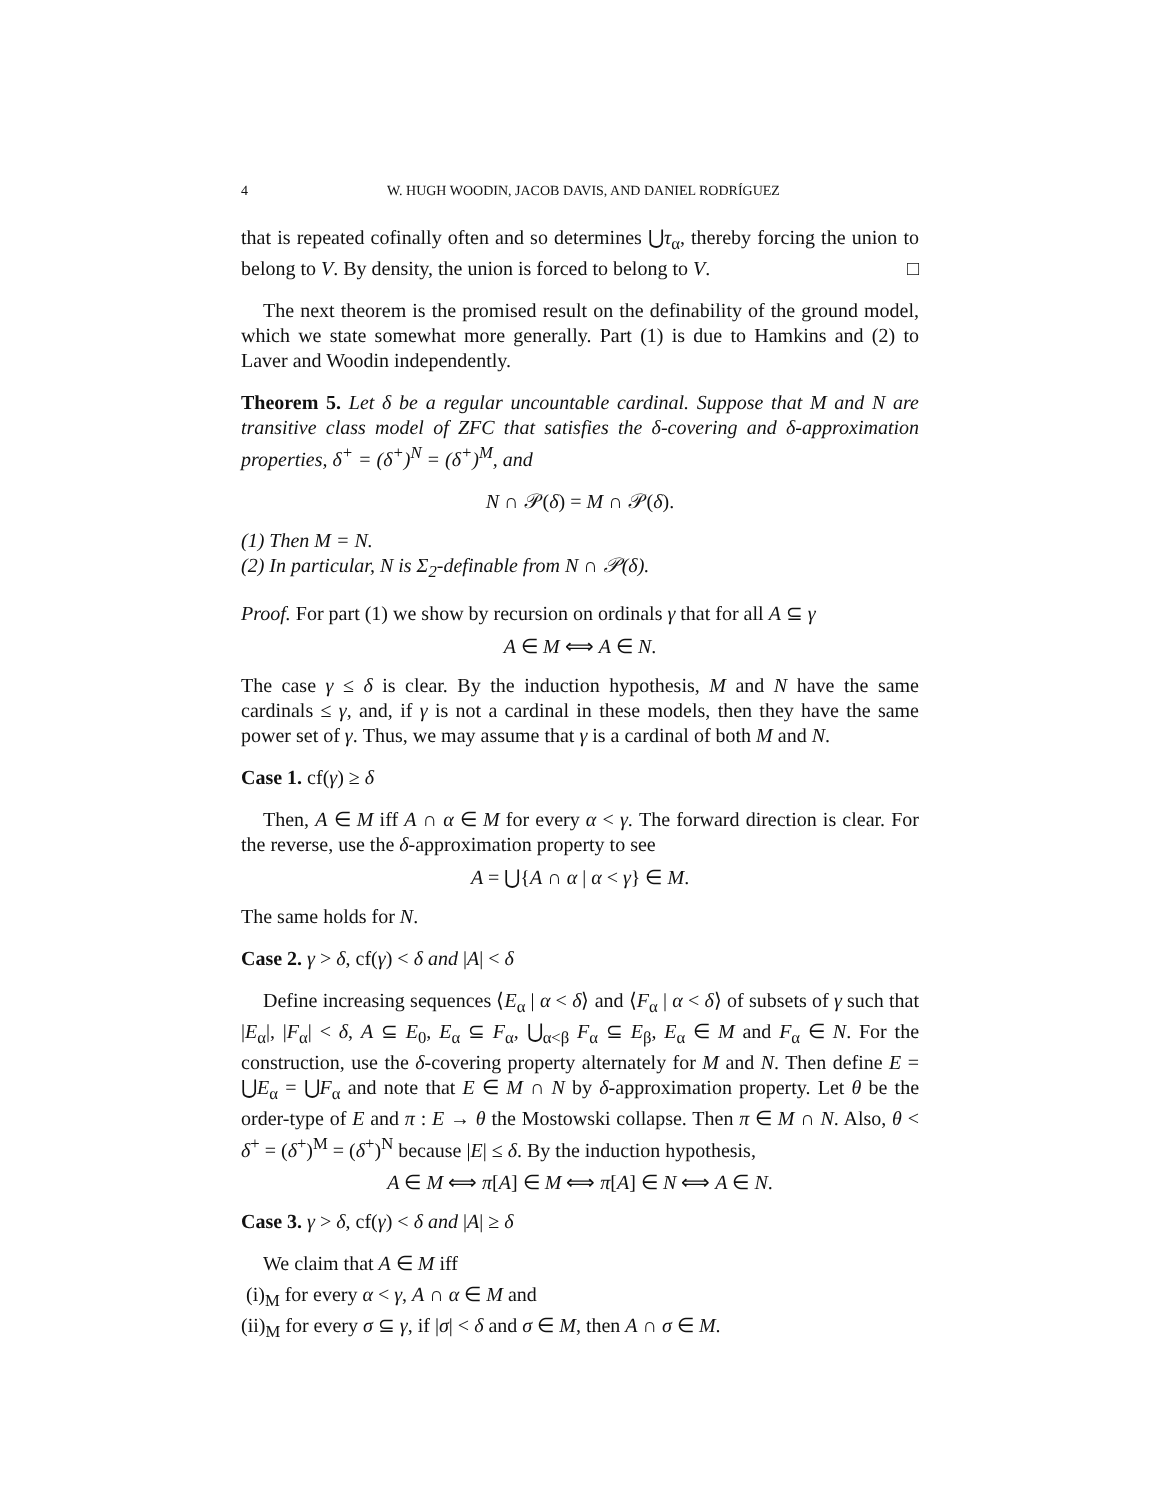4 W. HUGH WOODIN, JACOB DAVIS, AND DANIEL RODRÍGUEZ
that is repeated cofinally often and so determines ⋃τ<sub>α</sub>, thereby forcing the union to belong to V. By density, the union is forced to belong to V. □
The next theorem is the promised result on the definability of the ground model, which we state somewhat more generally. Part (1) is due to Hamkins and (2) to Laver and Woodin independently.
Theorem 5. Let δ be a regular uncountable cardinal. Suppose that M and N are transitive class model of ZFC that satisfies the δ-covering and δ-approximation properties, δ<sup>+</sup> = (δ<sup>+</sup>)<sup>N</sup> = (δ<sup>+</sup>)<sup>M</sup>, and
N ∩ 𝒫(δ) = M ∩ 𝒫(δ).
(1) Then M = N.
(2) In particular, N is Σ<sub>2</sub>-definable from N ∩ 𝒫(δ).
Proof. For part (1) we show by recursion on ordinals γ that for all A ⊆ γ
A ∈ M ⟺ A ∈ N.
The case γ ≤ δ is clear. By the induction hypothesis, M and N have the same cardinals ≤ γ, and, if γ is not a cardinal in these models, then they have the same power set of γ. Thus, we may assume that γ is a cardinal of both M and N.
Case 1. cf(γ) ≥ δ
Then, A ∈ M iff A ∩ α ∈ M for every α < γ. The forward direction is clear. For the reverse, use the δ-approximation property to see
A = ⋃{A ∩ α | α < γ} ∈ M.
The same holds for N.
Case 2. γ > δ, cf(γ) < δ and |A| < δ
Define increasing sequences ⟨E<sub>α</sub> | α < δ⟩ and ⟨F<sub>α</sub> | α < δ⟩ of subsets of γ such that |E<sub>α</sub>|, |F<sub>α</sub>| < δ, A ⊆ E<sub>0</sub>, E<sub>α</sub> ⊆ F<sub>α</sub>, ⋃<sub>α<β</sub> F<sub>α</sub> ⊆ E<sub>β</sub>, E<sub>α</sub> ∈ M and F<sub>α</sub> ∈ N. For the construction, use the δ-covering property alternately for M and N. Then define E = ⋃E<sub>α</sub> = ⋃F<sub>α</sub> and note that E ∈ M ∩ N by δ-approximation property. Let θ be the order-type of E and π : E → θ the Mostowski collapse. Then π ∈ M ∩ N. Also, θ < δ<sup>+</sup> = (δ<sup>+</sup>)<sup>M</sup> = (δ<sup>+</sup>)<sup>N</sup> because |E| ≤ δ. By the induction hypothesis,
A ∈ M ⟺ π[A] ∈ M ⟺ π[A] ∈ N ⟺ A ∈ N.
Case 3. γ > δ, cf(γ) < δ and |A| ≥ δ
We claim that A ∈ M iff
(i)<sub>M</sub> for every α < γ, A ∩ α ∈ M and
(ii)<sub>M</sub> for every σ ⊆ γ, if |σ| < δ and σ ∈ M, then A ∩ σ ∈ M.